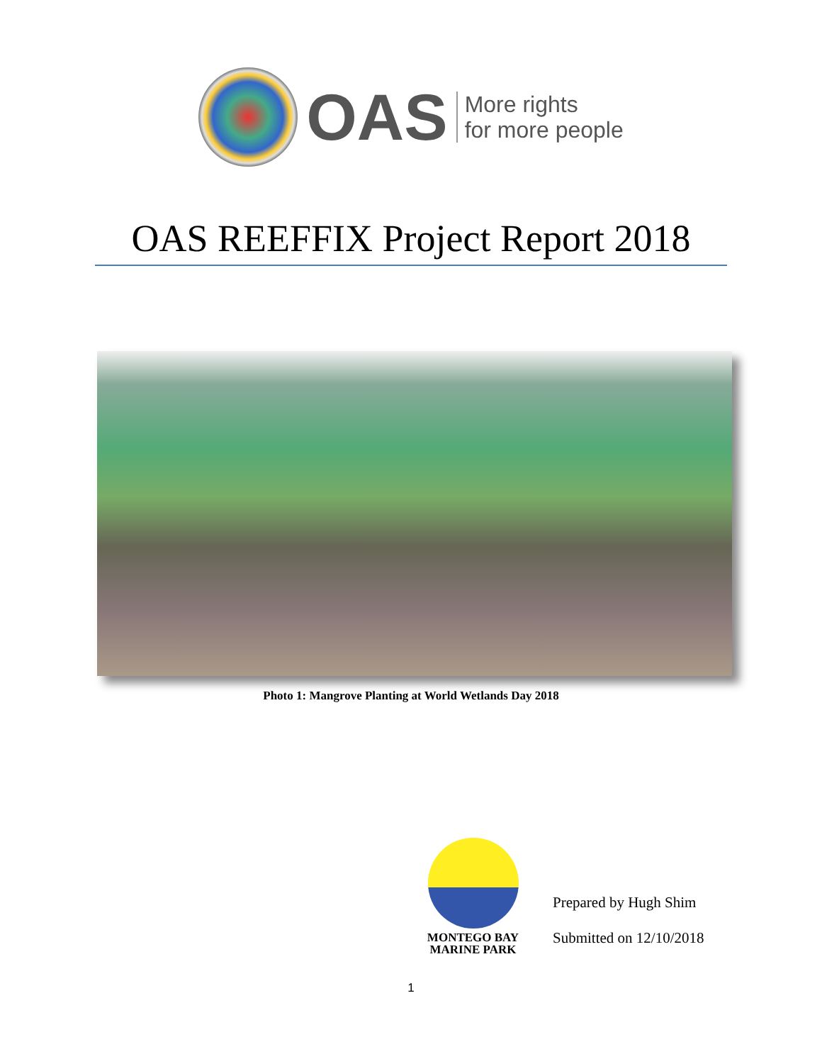OAS
More rights
for more people
OAS REEFFIX Project Report 2018
Photo 1: Mangrove Planting at World Wetlands Day 2018
MONTEGO BAY
MARINE PARK
Prepared by Hugh Shim
Submitted on 12/10/2018
1